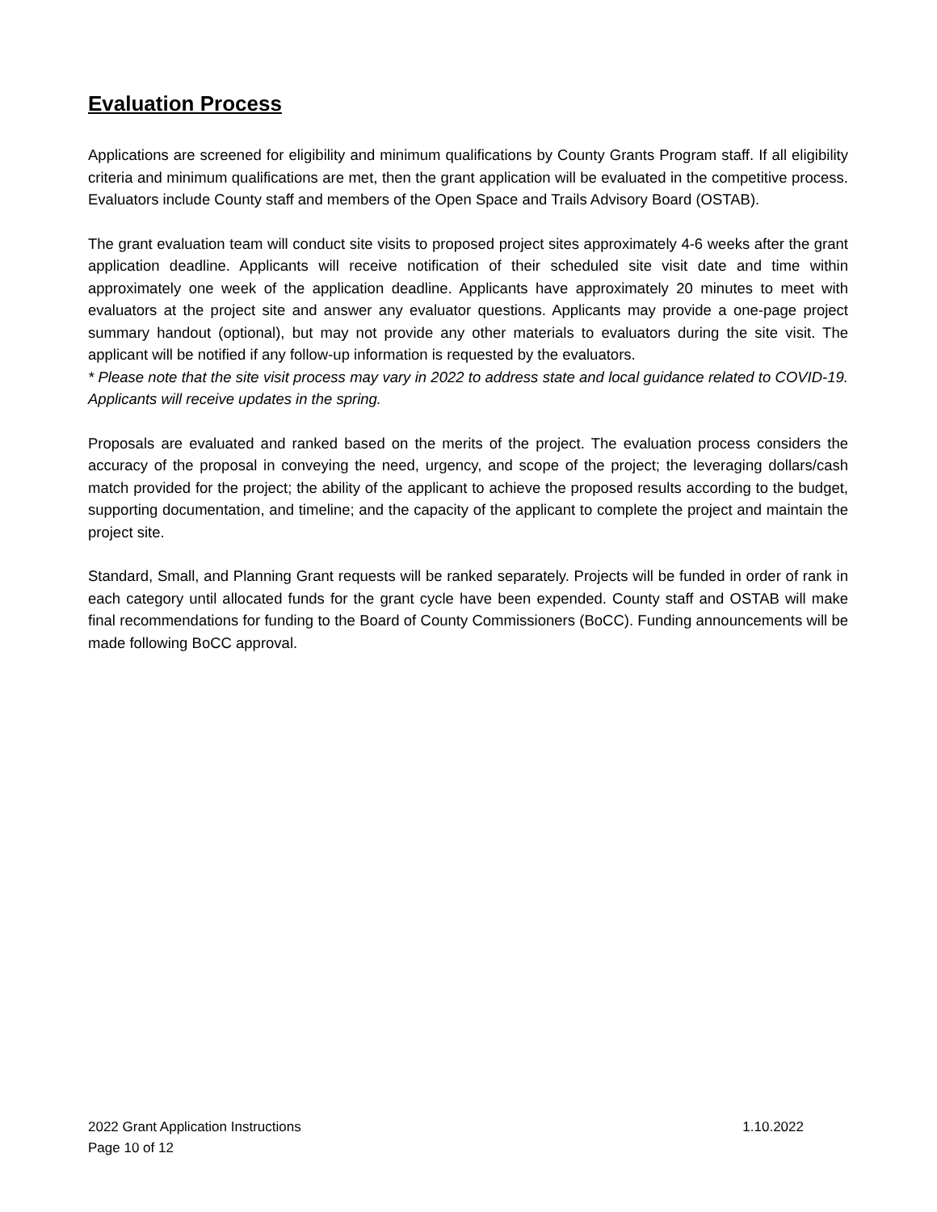Evaluation Process
Applications are screened for eligibility and minimum qualifications by County Grants Program staff. If all eligibility criteria and minimum qualifications are met, then the grant application will be evaluated in the competitive process. Evaluators include County staff and members of the Open Space and Trails Advisory Board (OSTAB).
The grant evaluation team will conduct site visits to proposed project sites approximately 4-6 weeks after the grant application deadline. Applicants will receive notification of their scheduled site visit date and time within approximately one week of the application deadline. Applicants have approximately 20 minutes to meet with evaluators at the project site and answer any evaluator questions. Applicants may provide a one-page project summary handout (optional), but may not provide any other materials to evaluators during the site visit. The applicant will be notified if any follow-up information is requested by the evaluators.
* Please note that the site visit process may vary in 2022 to address state and local guidance related to COVID-19. Applicants will receive updates in the spring.
Proposals are evaluated and ranked based on the merits of the project. The evaluation process considers the accuracy of the proposal in conveying the need, urgency, and scope of the project; the leveraging dollars/cash match provided for the project; the ability of the applicant to achieve the proposed results according to the budget, supporting documentation, and timeline; and the capacity of the applicant to complete the project and maintain the project site.
Standard, Small, and Planning Grant requests will be ranked separately. Projects will be funded in order of rank in each category until allocated funds for the grant cycle have been expended. County staff and OSTAB will make final recommendations for funding to the Board of County Commissioners (BoCC). Funding announcements will be made following BoCC approval.
2022 Grant Application Instructions 1.10.2022
Page 10 of 12